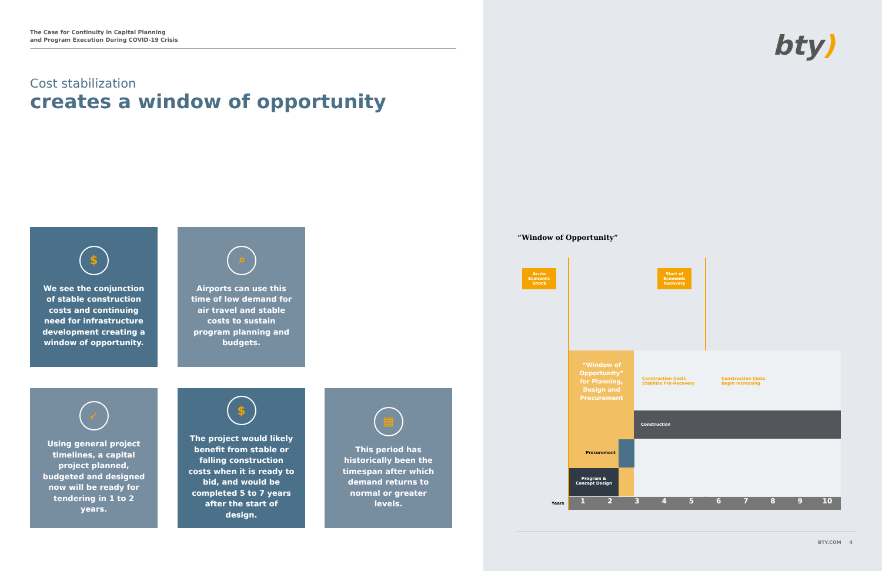The Case for Continuity in Capital Planning
and Program Execution During COVID-19 Crisis
Cost stabilization
creates a window of opportunity
$
We see the conjunction of stable construction costs and continuing need for infrastructure development creating a window of opportunity.
⌕
Airports can use this time of low demand for air travel and stable costs to sustain program planning and budgets.
✓
Using general project timelines, a capital project planned, budgeted and designed now will be ready for tendering in 1 to 2 years.
$
The project would likely benefit from stable or falling construction costs when it is ready to bid, and would be completed 5 to 7 years after the start of design.
▦
This period has historically been the timespan after which demand returns to normal or greater levels.
bty)
“Window of Opportunity”
Acute
Economic
Shock
Start of
Economic
Recovery
“Window of Opportunity” for Planning, Design and Procurement
Construction Costs
Stabilize Pre-Recovery
Construction Costs
Begin Increasing
Construction
Procurement
Program &
Concept Design
Years 123456789 10
BTY.COM 4